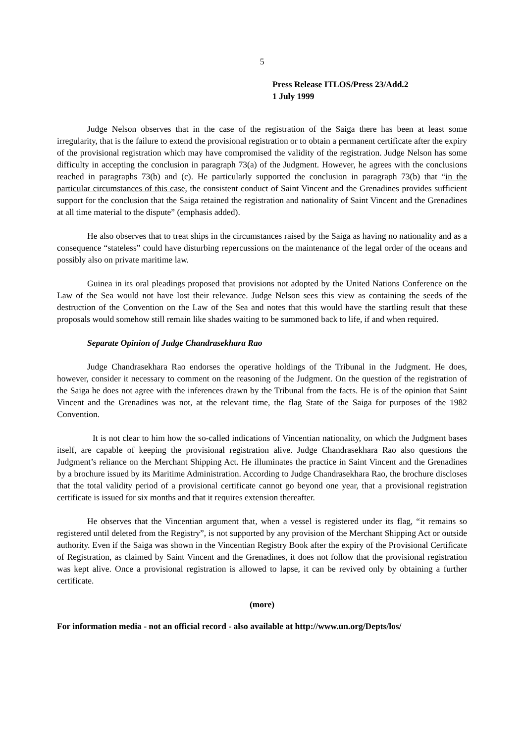5
Press Release ITLOS/Press 23/Add.2
1 July 1999
Judge Nelson observes that in the case of the registration of the Saiga there has been at least some irregularity, that is the failure to extend the provisional registration or to obtain a permanent certificate after the expiry of the provisional registration which may have compromised the validity of the registration. Judge Nelson has some difficulty in accepting the conclusion in paragraph 73(a) of the Judgment. However, he agrees with the conclusions reached in paragraphs 73(b) and (c). He particularly supported the conclusion in paragraph 73(b) that “in the particular circumstances of this case, the consistent conduct of Saint Vincent and the Grenadines provides sufficient support for the conclusion that the Saiga retained the registration and nationality of Saint Vincent and the Grenadines at all time material to the dispute” (emphasis added).
He also observes that to treat ships in the circumstances raised by the Saiga as having no nationality and as a consequence “stateless” could have disturbing repercussions on the maintenance of the legal order of the oceans and possibly also on private maritime law.
Guinea in its oral pleadings proposed that provisions not adopted by the United Nations Conference on the Law of the Sea would not have lost their relevance. Judge Nelson sees this view as containing the seeds of the destruction of the Convention on the Law of the Sea and notes that this would have the startling result that these proposals would somehow still remain like shades waiting to be summoned back to life, if and when required.
Separate Opinion of Judge Chandrasekhara Rao
Judge Chandrasekhara Rao endorses the operative holdings of the Tribunal in the Judgment. He does, however, consider it necessary to comment on the reasoning of the Judgment. On the question of the registration of the Saiga he does not agree with the inferences drawn by the Tribunal from the facts. He is of the opinion that Saint Vincent and the Grenadines was not, at the relevant time, the flag State of the Saiga for purposes of the 1982 Convention.
It is not clear to him how the so-called indications of Vincentian nationality, on which the Judgment bases itself, are capable of keeping the provisional registration alive. Judge Chandrasekhara Rao also questions the Judgment’s reliance on the Merchant Shipping Act. He illuminates the practice in Saint Vincent and the Grenadines by a brochure issued by its Maritime Administration. According to Judge Chandrasekhara Rao, the brochure discloses that the total validity period of a provisional certificate cannot go beyond one year, that a provisional registration certificate is issued for six months and that it requires extension thereafter.
He observes that the Vincentian argument that, when a vessel is registered under its flag, “it remains so registered until deleted from the Registry”, is not supported by any provision of the Merchant Shipping Act or outside authority. Even if the Saiga was shown in the Vincentian Registry Book after the expiry of the Provisional Certificate of Registration, as claimed by Saint Vincent and the Grenadines, it does not follow that the provisional registration was kept alive. Once a provisional registration is allowed to lapse, it can be revived only by obtaining a further certificate.
(more)
For information media - not an official record - also available at http://www.un.org/Depts/los/